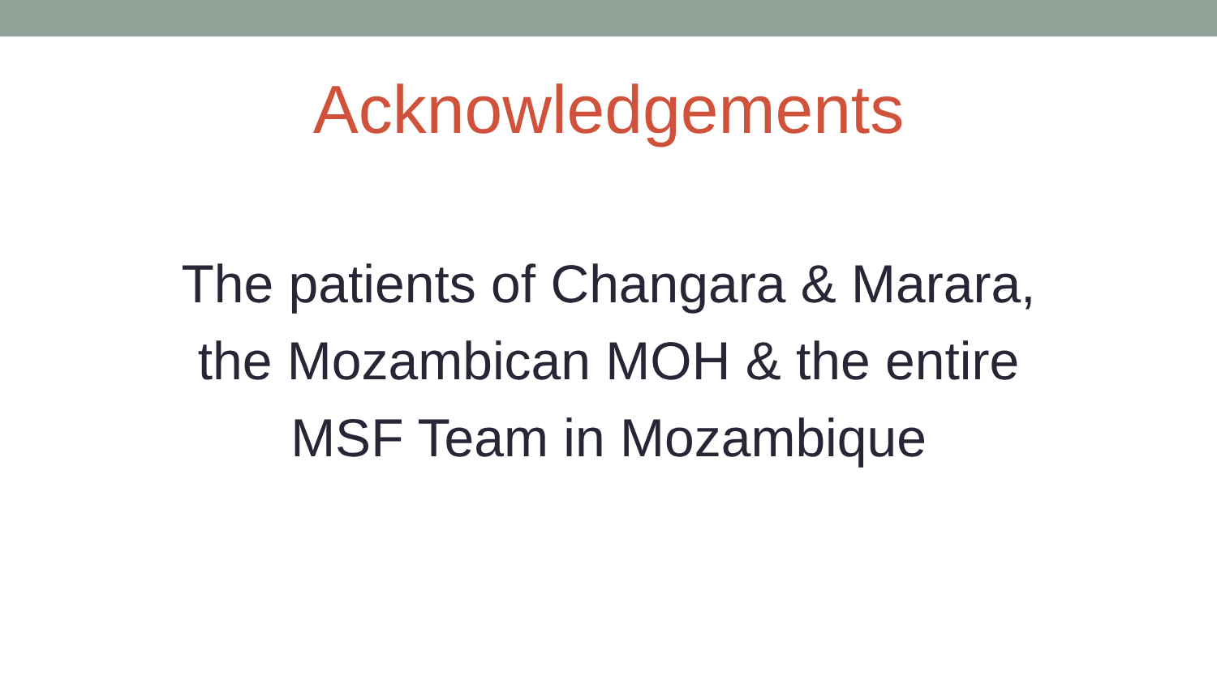Acknowledgements
The patients of Changara & Marara,
the Mozambican MOH & the entire
MSF Team in Mozambique